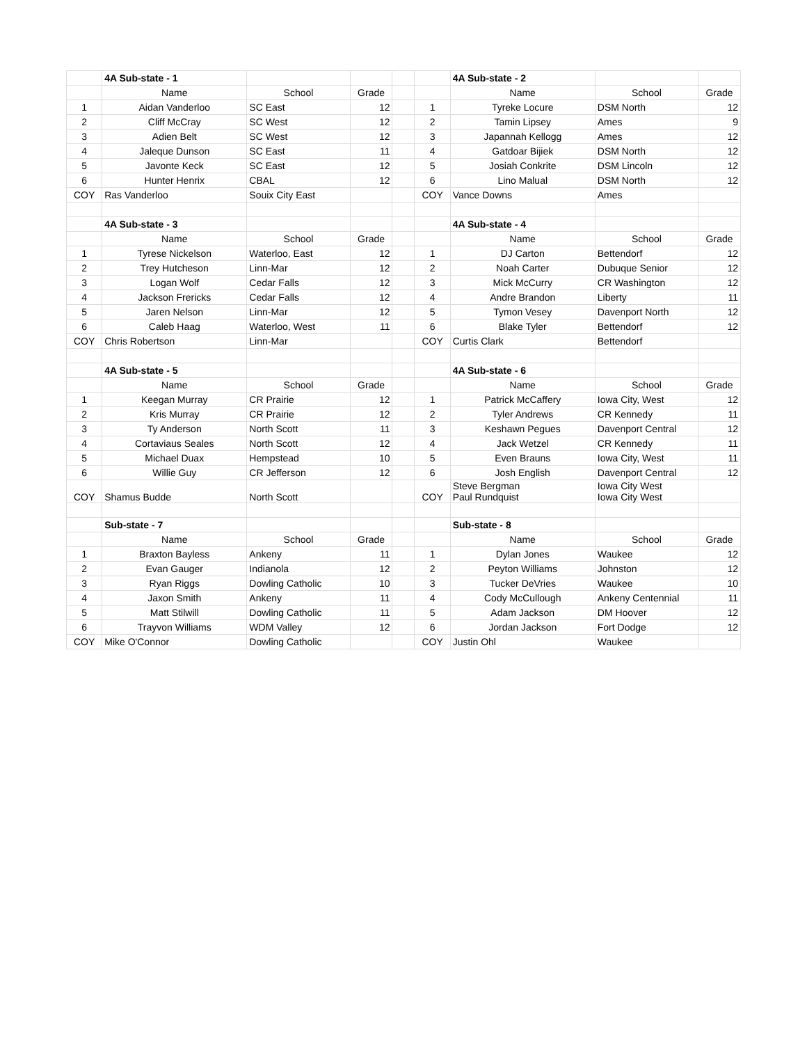| | 4A Sub-state - 1 | | | | | 4A Sub-state - 2 | | |
| | Name | School | Grade | | | Name | School | Grade |
| 1 | Aidan Vanderloo | SC East | 12 | | 1 | Tyreke Locure | DSM North | 12 |
| 2 | Cliff McCray | SC West | 12 | | 2 | Tamin Lipsey | Ames | 9 |
| 3 | Adien Belt | SC West | 12 | | 3 | Japannah Kellogg | Ames | 12 |
| 4 | Jaleque Dunson | SC East | 11 | | 4 | Gatdoar Bijiek | DSM North | 12 |
| 5 | Javonte Keck | SC East | 12 | | 5 | Josiah Conkrite | DSM Lincoln | 12 |
| 6 | Hunter Henrix | CBAL | 12 | | 6 | Lino Malual | DSM North | 12 |
| COY | Ras Vanderloo | Souix City East | | | COY | Vance Downs | Ames | |
| | 4A Sub-state - 3 | | | | | 4A Sub-state - 4 | | |
| | Name | School | Grade | | | Name | School | Grade |
| 1 | Tyrese Nickelson | Waterloo, East | 12 | | 1 | DJ Carton | Bettendorf | 12 |
| 2 | Trey Hutcheson | Linn-Mar | 12 | | 2 | Noah Carter | Dubuque Senior | 12 |
| 3 | Logan Wolf | Cedar Falls | 12 | | 3 | Mick McCurry | CR Washington | 12 |
| 4 | Jackson Frericks | Cedar Falls | 12 | | 4 | Andre Brandon | Liberty | 11 |
| 5 | Jaren Nelson | Linn-Mar | 12 | | 5 | Tymon Vesey | Davenport North | 12 |
| 6 | Caleb Haag | Waterloo, West | 11 | | 6 | Blake Tyler | Bettendorf | 12 |
| COY | Chris Robertson | Linn-Mar | | | COY | Curtis Clark | Bettendorf | |
| | 4A Sub-state - 5 | | | | | 4A Sub-state - 6 | | |
| | Name | School | Grade | | | Name | School | Grade |
| 1 | Keegan Murray | CR Prairie | 12 | | 1 | Patrick McCaffery | Iowa City, West | 12 |
| 2 | Kris Murray | CR Prairie | 12 | | 2 | Tyler Andrews | CR Kennedy | 11 |
| 3 | Ty Anderson | North Scott | 11 | | 3 | Keshawn Pegues | Davenport Central | 12 |
| 4 | Cortaviaus Seales | North Scott | 12 | | 4 | Jack Wetzel | CR Kennedy | 11 |
| 5 | Michael Duax | Hempstead | 10 | | 5 | Even Brauns | Iowa City, West | 11 |
| 6 | Willie Guy | CR Jefferson | 12 | | 6 | Josh English | Davenport Central | 12 |
| COY | Shamus Budde | North Scott | | | COY | Steve Bergman Paul Rundquist | Iowa City West Iowa City West | |
| | Sub-state - 7 | | | | | Sub-state - 8 | | |
| | Name | School | Grade | | | Name | School | Grade |
| 1 | Braxton Bayless | Ankeny | 11 | | 1 | Dylan Jones | Waukee | 12 |
| 2 | Evan Gauger | Indianola | 12 | | 2 | Peyton Williams | Johnston | 12 |
| 3 | Ryan Riggs | Dowling Catholic | 10 | | 3 | Tucker DeVries | Waukee | 10 |
| 4 | Jaxon Smith | Ankeny | 11 | | 4 | Cody McCullough | Ankeny Centennial | 11 |
| 5 | Matt Stilwill | Dowling Catholic | 11 | | 5 | Adam Jackson | DM Hoover | 12 |
| 6 | Trayvon Williams | WDM Valley | 12 | | 6 | Jordan Jackson | Fort Dodge | 12 |
| COY | Mike O'Connor | Dowling Catholic | | | COY | Justin Ohl | Waukee | |